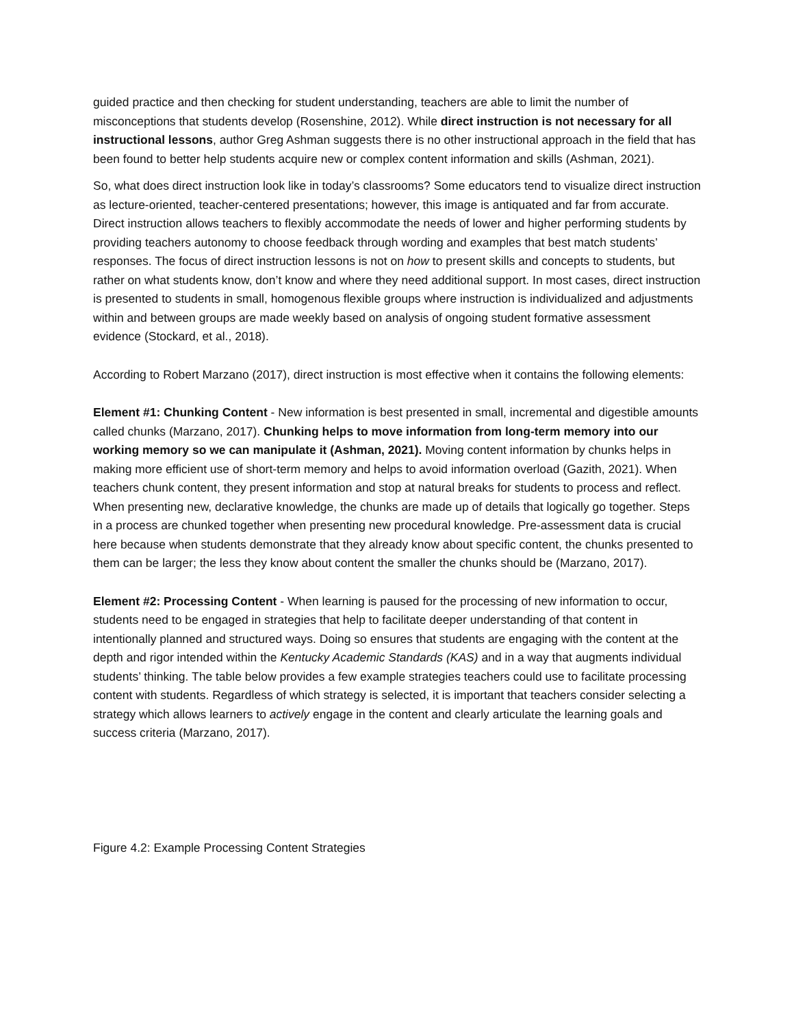guided practice and then checking for student understanding, teachers are able to limit the number of misconceptions that students develop (Rosenshine, 2012). While direct instruction is not necessary for all instructional lessons, author Greg Ashman suggests there is no other instructional approach in the field that has been found to better help students acquire new or complex content information and skills (Ashman, 2021).
So, what does direct instruction look like in today’s classrooms? Some educators tend to visualize direct instruction as lecture-oriented, teacher-centered presentations; however, this image is antiquated and far from accurate. Direct instruction allows teachers to flexibly accommodate the needs of lower and higher performing students by providing teachers autonomy to choose feedback through wording and examples that best match students’ responses. The focus of direct instruction lessons is not on how to present skills and concepts to students, but rather on what students know, don’t know and where they need additional support. In most cases, direct instruction is presented to students in small, homogenous flexible groups where instruction is individualized and adjustments within and between groups are made weekly based on analysis of ongoing student formative assessment evidence (Stockard, et al., 2018).
According to Robert Marzano (2017), direct instruction is most effective when it contains the following elements:
Element #1: Chunking Content - New information is best presented in small, incremental and digestible amounts called chunks (Marzano, 2017). Chunking helps to move information from long-term memory into our working memory so we can manipulate it (Ashman, 2021). Moving content information by chunks helps in making more efficient use of short-term memory and helps to avoid information overload (Gazith, 2021). When teachers chunk content, they present information and stop at natural breaks for students to process and reflect. When presenting new, declarative knowledge, the chunks are made up of details that logically go together. Steps in a process are chunked together when presenting new procedural knowledge. Pre-assessment data is crucial here because when students demonstrate that they already know about specific content, the chunks presented to them can be larger; the less they know about content the smaller the chunks should be (Marzano, 2017).
Element #2: Processing Content - When learning is paused for the processing of new information to occur, students need to be engaged in strategies that help to facilitate deeper understanding of that content in intentionally planned and structured ways. Doing so ensures that students are engaging with the content at the depth and rigor intended within the Kentucky Academic Standards (KAS) and in a way that augments individual students’ thinking. The table below provides a few example strategies teachers could use to facilitate processing content with students. Regardless of which strategy is selected, it is important that teachers consider selecting a strategy which allows learners to actively engage in the content and clearly articulate the learning goals and success criteria (Marzano, 2017).
Figure 4.2: Example Processing Content Strategies